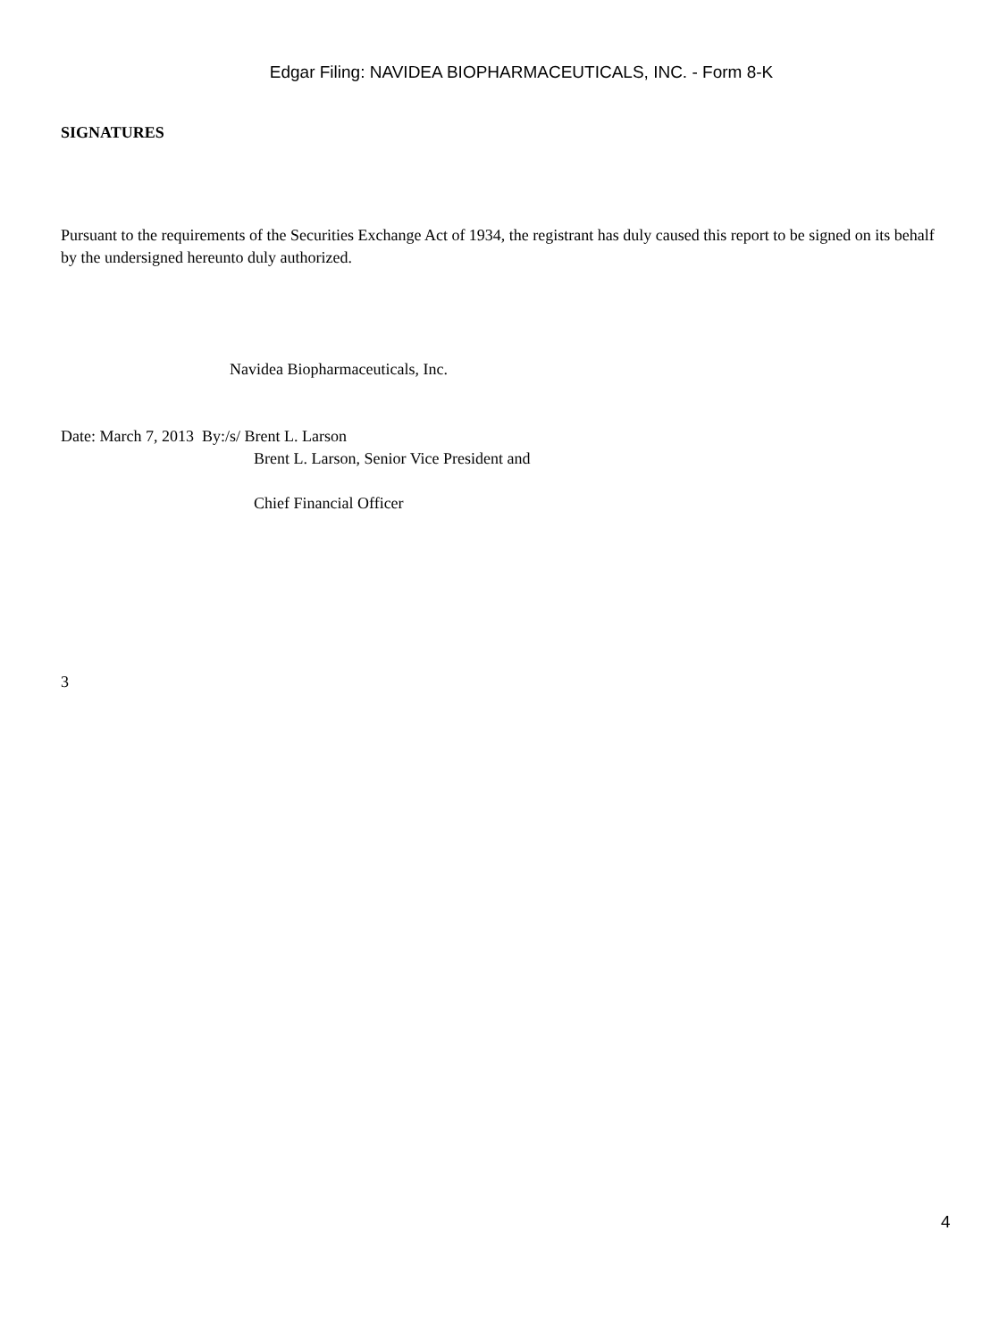Edgar Filing: NAVIDEA BIOPHARMACEUTICALS, INC. - Form 8-K
SIGNATURES
Pursuant to the requirements of the Securities Exchange Act of 1934, the registrant has duly caused this report to be signed on its behalf by the undersigned hereunto duly authorized.
Navidea Biopharmaceuticals, Inc.
Date: March 7, 2013 By:/s/ Brent L. Larson
Brent L. Larson, Senior Vice President and
Chief Financial Officer
3
4